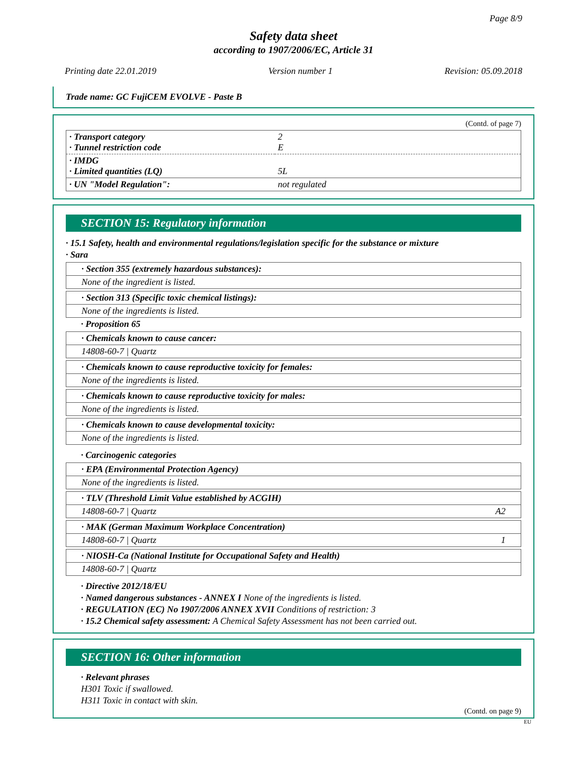Page 8/9
Safety data sheet
according to 1907/2006/EC, Article 31
Printing date 22.01.2019 Version number 1 Revision: 05.09.2018
Trade name: GC FujiCEM EVOLVE - Paste B
(Contd. of page 7)
| · Transport category · Tunnel restriction code | 2 E |
| · IMDG · Limited quantities (LQ) | 5L |
| · UN "Model Regulation": | not regulated |
SECTION 15: Regulatory information
· 15.1 Safety, health and environmental regulations/legislation specific for the substance or mixture
· Sara
· Section 355 (extremely hazardous substances):
None of the ingredient is listed.
· Section 313 (Specific toxic chemical listings):
None of the ingredients is listed.
· Proposition 65
· Chemicals known to cause cancer:
14808-60-7 | Quartz
· Chemicals known to cause reproductive toxicity for females:
None of the ingredients is listed.
· Chemicals known to cause reproductive toxicity for males:
None of the ingredients is listed.
· Chemicals known to cause developmental toxicity:
None of the ingredients is listed.
· Carcinogenic categories
· EPA (Environmental Protection Agency)
None of the ingredients is listed.
· TLV (Threshold Limit Value established by ACGIH)
14808-60-7 | Quartz A2
· MAK (German Maximum Workplace Concentration)
14808-60-7 | Quartz 1
· NIOSH-Ca (National Institute for Occupational Safety and Health)
14808-60-7 | Quartz
· Directive 2012/18/EU
· Named dangerous substances - ANNEX I None of the ingredients is listed.
· REGULATION (EC) No 1907/2006 ANNEX XVII Conditions of restriction: 3
· 15.2 Chemical safety assessment: A Chemical Safety Assessment has not been carried out.
SECTION 16: Other information
· Relevant phrases
H301 Toxic if swallowed.
H311 Toxic in contact with skin.
(Contd. on page 9)
EU